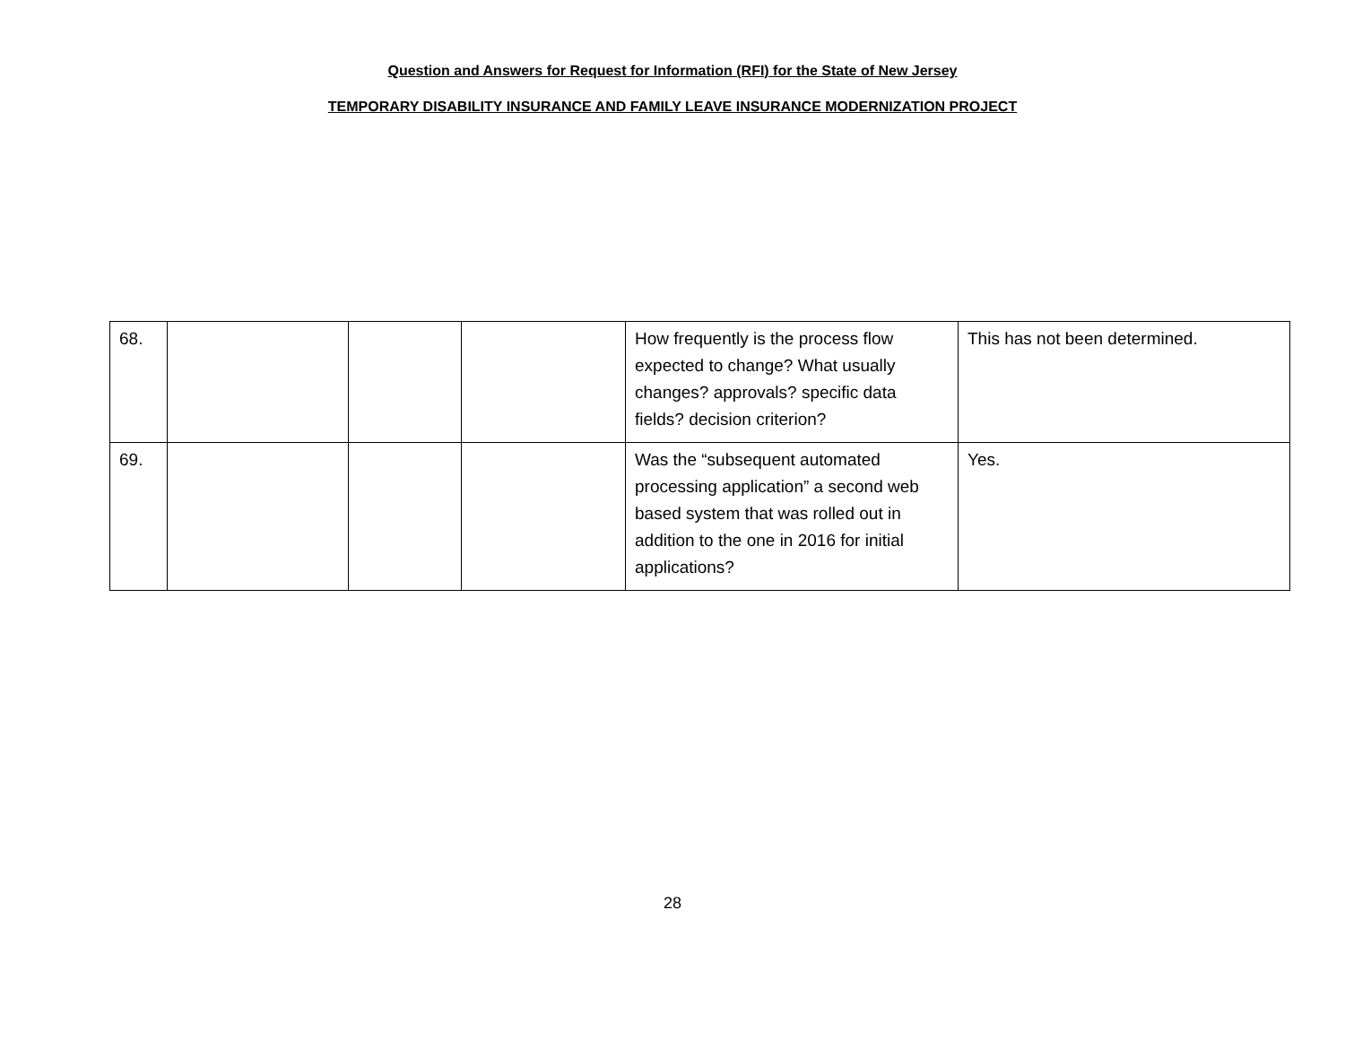Question and Answers for Request for Information (RFI) for the State of New Jersey
TEMPORARY DISABILITY INSURANCE AND FAMILY LEAVE INSURANCE MODERNIZATION PROJECT
| 68. | | | | How frequently is the process flow expected to change? What usually changes? approvals? specific data fields? decision criterion? | This has not been determined. |
| 69. | | | | Was the “subsequent automated processing application” a second web based system that was rolled out in addition to the one in 2016 for initial applications? | Yes. |
28